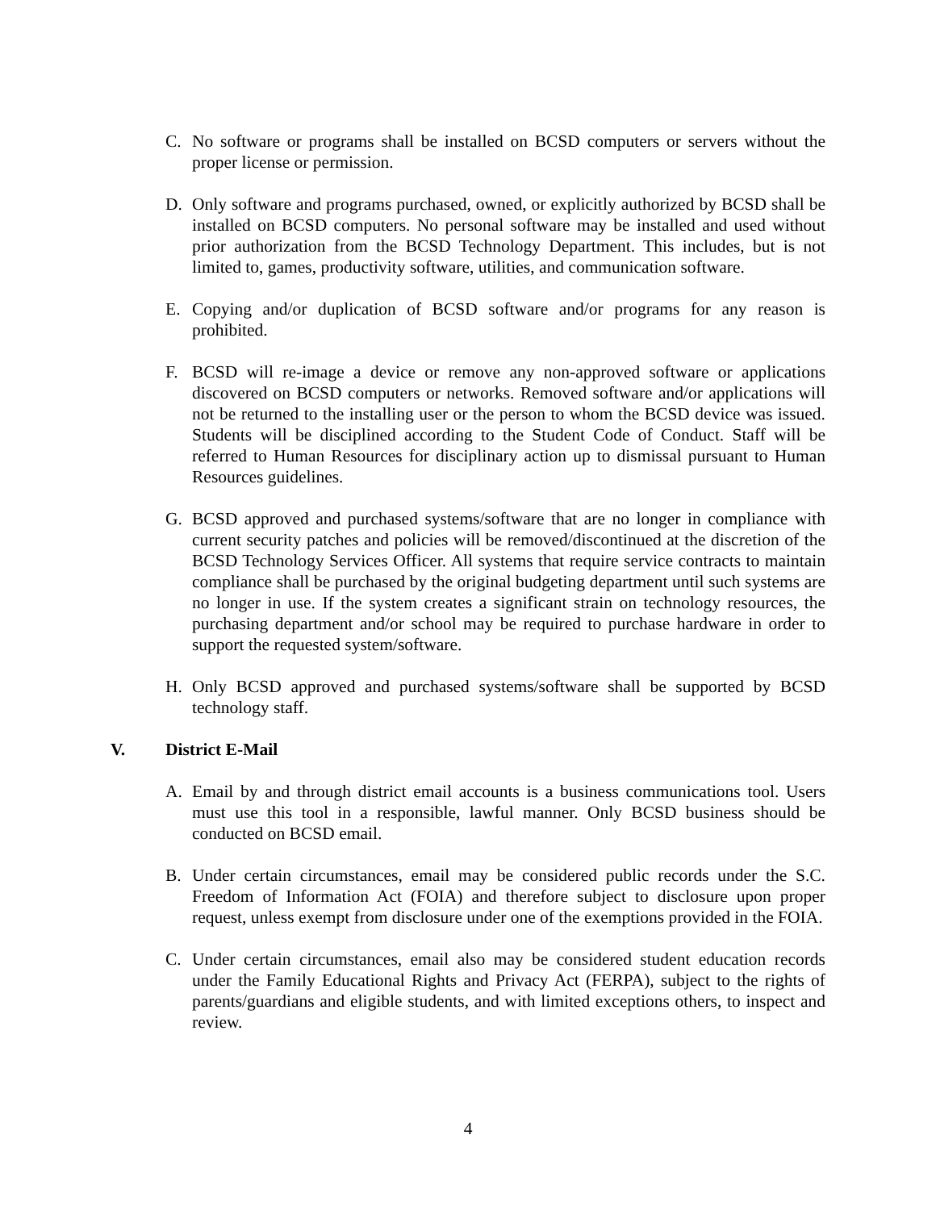C. No software or programs shall be installed on BCSD computers or servers without the proper license or permission.
D. Only software and programs purchased, owned, or explicitly authorized by BCSD shall be installed on BCSD computers. No personal software may be installed and used without prior authorization from the BCSD Technology Department. This includes, but is not limited to, games, productivity software, utilities, and communication software.
E. Copying and/or duplication of BCSD software and/or programs for any reason is prohibited.
F. BCSD will re-image a device or remove any non-approved software or applications discovered on BCSD computers or networks. Removed software and/or applications will not be returned to the installing user or the person to whom the BCSD device was issued. Students will be disciplined according to the Student Code of Conduct. Staff will be referred to Human Resources for disciplinary action up to dismissal pursuant to Human Resources guidelines.
G. BCSD approved and purchased systems/software that are no longer in compliance with current security patches and policies will be removed/discontinued at the discretion of the BCSD Technology Services Officer. All systems that require service contracts to maintain compliance shall be purchased by the original budgeting department until such systems are no longer in use. If the system creates a significant strain on technology resources, the purchasing department and/or school may be required to purchase hardware in order to support the requested system/software.
H. Only BCSD approved and purchased systems/software shall be supported by BCSD technology staff.
V. District E-Mail
A. Email by and through district email accounts is a business communications tool. Users must use this tool in a responsible, lawful manner. Only BCSD business should be conducted on BCSD email.
B. Under certain circumstances, email may be considered public records under the S.C. Freedom of Information Act (FOIA) and therefore subject to disclosure upon proper request, unless exempt from disclosure under one of the exemptions provided in the FOIA.
C. Under certain circumstances, email also may be considered student education records under the Family Educational Rights and Privacy Act (FERPA), subject to the rights of parents/guardians and eligible students, and with limited exceptions others, to inspect and review.
4